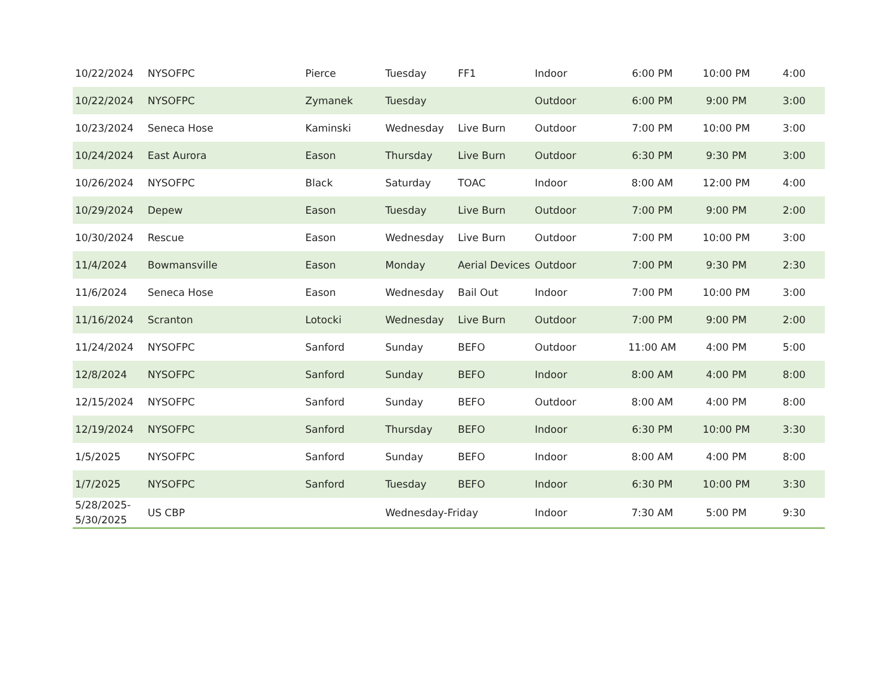| 10/22/2024 | NYSOFPC | Pierce | Tuesday | FF1 | Indoor | 6:00 PM | 10:00 PM | 4:00 |
| 10/22/2024 | NYSOFPC | Zymanek | Tuesday | | Outdoor | 6:00 PM | 9:00 PM | 3:00 |
| 10/23/2024 | Seneca Hose | Kaminski | Wednesday | Live Burn | Outdoor | 7:00 PM | 10:00 PM | 3:00 |
| 10/24/2024 | East Aurora | Eason | Thursday | Live Burn | Outdoor | 6:30 PM | 9:30 PM | 3:00 |
| 10/26/2024 | NYSOFPC | Black | Saturday | TOAC | Indoor | 8:00 AM | 12:00 PM | 4:00 |
| 10/29/2024 | Depew | Eason | Tuesday | Live Burn | Outdoor | 7:00 PM | 9:00 PM | 2:00 |
| 10/30/2024 | Rescue | Eason | Wednesday | Live Burn | Outdoor | 7:00 PM | 10:00 PM | 3:00 |
| 11/4/2024 | Bowmansville | Eason | Monday | Aerial Devices | Outdoor | 7:00 PM | 9:30 PM | 2:30 |
| 11/6/2024 | Seneca Hose | Eason | Wednesday | Bail Out | Indoor | 7:00 PM | 10:00 PM | 3:00 |
| 11/16/2024 | Scranton | Lotocki | Wednesday | Live Burn | Outdoor | 7:00 PM | 9:00 PM | 2:00 |
| 11/24/2024 | NYSOFPC | Sanford | Sunday | BEFO | Outdoor | 11:00 AM | 4:00 PM | 5:00 |
| 12/8/2024 | NYSOFPC | Sanford | Sunday | BEFO | Indoor | 8:00 AM | 4:00 PM | 8:00 |
| 12/15/2024 | NYSOFPC | Sanford | Sunday | BEFO | Outdoor | 8:00 AM | 4:00 PM | 8:00 |
| 12/19/2024 | NYSOFPC | Sanford | Thursday | BEFO | Indoor | 6:30 PM | 10:00 PM | 3:30 |
| 1/5/2025 | NYSOFPC | Sanford | Sunday | BEFO | Indoor | 8:00 AM | 4:00 PM | 8:00 |
| 1/7/2025 | NYSOFPC | Sanford | Tuesday | BEFO | Indoor | 6:30 PM | 10:00 PM | 3:30 |
| 5/28/2025- 5/30/2025 | US CBP | | Wednesday-Friday | | Indoor | 7:30 AM | 5:00 PM | 9:30 |